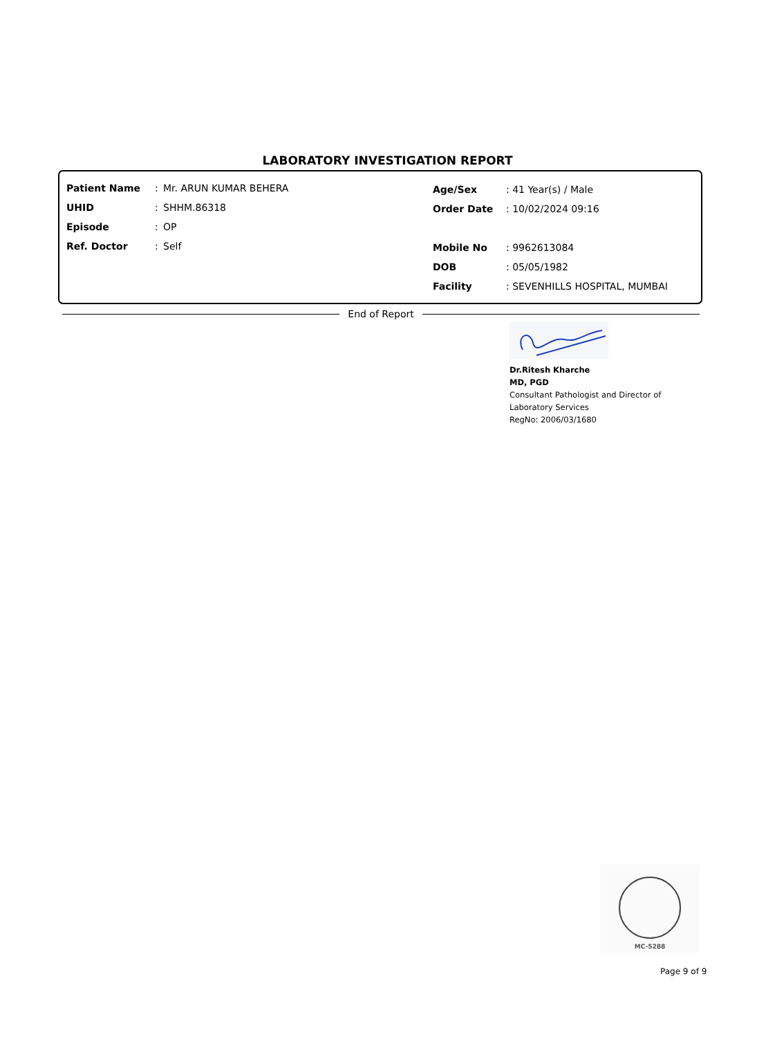LABORATORY INVESTIGATION REPORT
| Patient Name | : | Mr. ARUN KUMAR BEHERA |
| UHID | : | SHHM.86318 |
| Episode | : | OP |
| Ref. Doctor | : | Self |
| Age/Sex | : 41 Year(s) / Male |
| Order Date | : 10/02/2024 09:16 |
| Mobile No | : 9962613084 |
| DOB | : 05/05/1982 |
| Facility | : SEVENHILLS HOSPITAL, MUMBAI |
End of Report
Dr.Ritesh Kharche
MD, PGD
Consultant Pathologist and Director of
Laboratory Services
RegNo: 2006/03/1680
MC-5288
Page 9 of 9